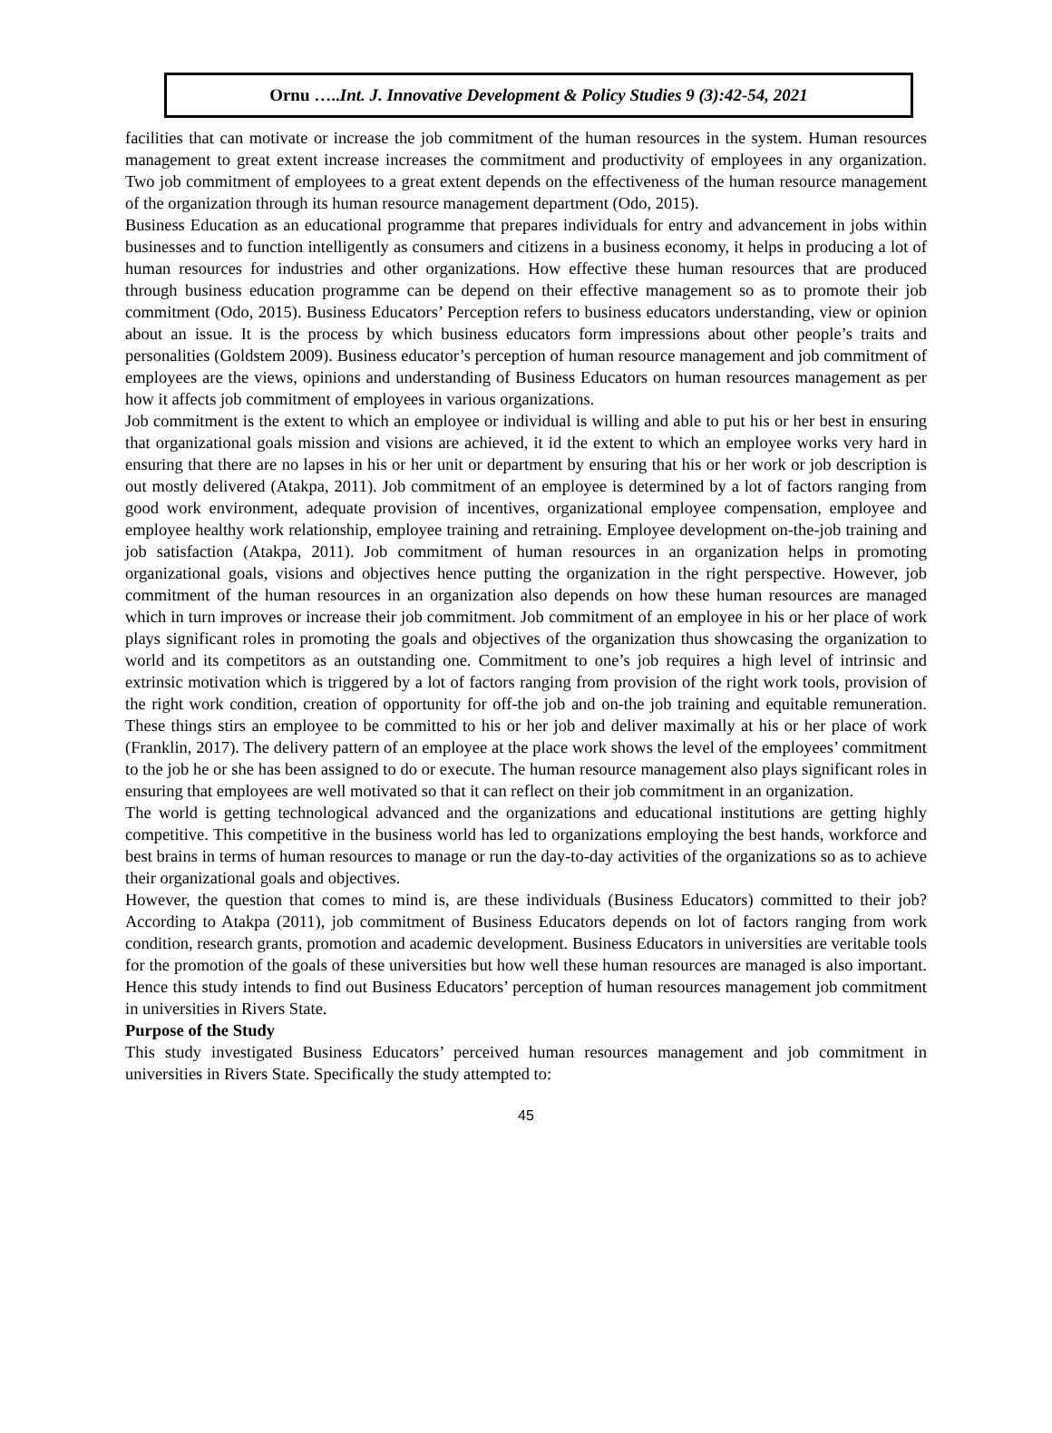Ornu …..Int. J. Innovative Development & Policy Studies 9 (3):42-54, 2021
facilities that can motivate or increase the job commitment of the human resources in the system. Human resources management to great extent increase increases the commitment and productivity of employees in any organization. Two job commitment of employees to a great extent depends on the effectiveness of the human resource management of the organization through its human resource management department (Odo, 2015).
Business Education as an educational programme that prepares individuals for entry and advancement in jobs within businesses and to function intelligently as consumers and citizens in a business economy, it helps in producing a lot of human resources for industries and other organizations. How effective these human resources that are produced through business education programme can be depend on their effective management so as to promote their job commitment (Odo, 2015). Business Educators’ Perception refers to business educators understanding, view or opinion about an issue. It is the process by which business educators form impressions about other people’s traits and personalities (Goldstem 2009). Business educator’s perception of human resource management and job commitment of employees are the views, opinions and understanding of Business Educators on human resources management as per how it affects job commitment of employees in various organizations.
Job commitment is the extent to which an employee or individual is willing and able to put his or her best in ensuring that organizational goals mission and visions are achieved, it id the extent to which an employee works very hard in ensuring that there are no lapses in his or her unit or department by ensuring that his or her work or job description is out mostly delivered (Atakpa, 2011). Job commitment of an employee is determined by a lot of factors ranging from good work environment, adequate provision of incentives, organizational employee compensation, employee and employee healthy work relationship, employee training and retraining. Employee development on-the-job training and job satisfaction (Atakpa, 2011). Job commitment of human resources in an organization helps in promoting organizational goals, visions and objectives hence putting the organization in the right perspective. However, job commitment of the human resources in an organization also depends on how these human resources are managed which in turn improves or increase their job commitment. Job commitment of an employee in his or her place of work plays significant roles in promoting the goals and objectives of the organization thus showcasing the organization to world and its competitors as an outstanding one. Commitment to one’s job requires a high level of intrinsic and extrinsic motivation which is triggered by a lot of factors ranging from provision of the right work tools, provision of the right work condition, creation of opportunity for off-the job and on-the job training and equitable remuneration. These things stirs an employee to be committed to his or her job and deliver maximally at his or her place of work (Franklin, 2017). The delivery pattern of an employee at the place work shows the level of the employees’ commitment to the job he or she has been assigned to do or execute. The human resource management also plays significant roles in ensuring that employees are well motivated so that it can reflect on their job commitment in an organization.
The world is getting technological advanced and the organizations and educational institutions are getting highly competitive. This competitive in the business world has led to organizations employing the best hands, workforce and best brains in terms of human resources to manage or run the day-to-day activities of the organizations so as to achieve their organizational goals and objectives.
However, the question that comes to mind is, are these individuals (Business Educators) committed to their job? According to Atakpa (2011), job commitment of Business Educators depends on lot of factors ranging from work condition, research grants, promotion and academic development. Business Educators in universities are veritable tools for the promotion of the goals of these universities but how well these human resources are managed is also important. Hence this study intends to find out Business Educators’ perception of human resources management job commitment in universities in Rivers State.
Purpose of the Study
This study investigated Business Educators’ perceived human resources management and job commitment in universities in Rivers State. Specifically the study attempted to:
45